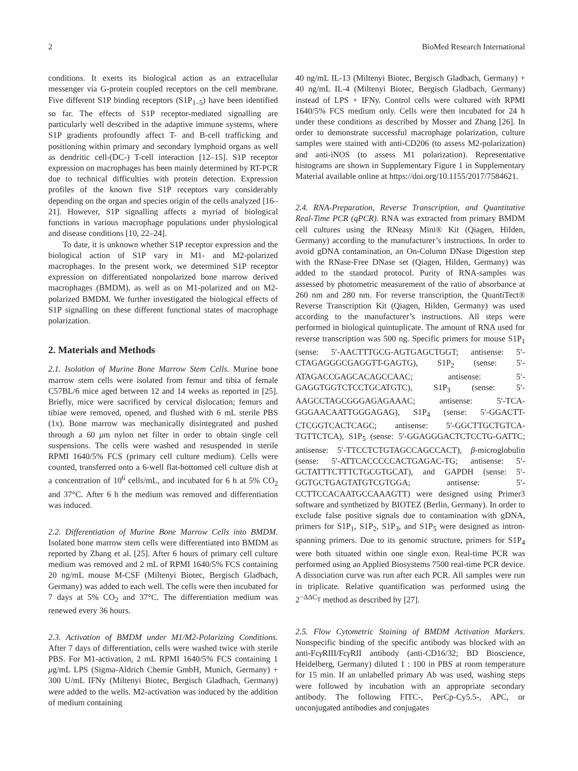2 BioMed Research International
conditions. It exerts its biological action as an extracellular messenger via G-protein coupled receptors on the cell membrane. Five different S1P binding receptors (S1P<sub>1–5</sub>) have been identified so far. The effects of S1P receptor-mediated signalling are particularly well described in the adaptive immune systems, where S1P gradients profoundly affect T- and B-cell trafficking and positioning within primary and secondary lymphoid organs as well as dendritic cell-(DC-) T-cell interaction [12–15]. S1P receptor expression on macrophages has been mainly determined by RT-PCR due to technical difficulties with protein detection. Expression profiles of the known five S1P receptors vary considerably depending on the organ and species origin of the cells analyzed [16–21]. However, S1P signalling affects a myriad of biological functions in various macrophage populations under physiological and disease conditions [10, 22–24].
To date, it is unknown whether S1P receptor expression and the biological action of S1P vary in M1- and M2-polarized macrophages. In the present work, we determined S1P receptor expression on differentiated nonpolarized bone marrow derived macrophages (BMDM), as well as on M1-polarized and on M2-polarized BMDM. We further investigated the biological effects of S1P signalling on these different functional states of macrophage polarization.
2. Materials and Methods
2.1. Isolation of Murine Bone Marrow Stem Cells. Murine bone marrow stem cells were isolated from femur and tibia of female C57BL/6 mice aged between 12 and 14 weeks as reported in [25]. Briefly, mice were sacrificed by cervical dislocation; femurs and tibiae were removed, opened, and flushed with 6 mL sterile PBS (1x). Bone marrow was mechanically disintegrated and pushed through a 60 μm nylon net filter in order to obtain single cell suspensions. The cells were washed and resuspended in sterile RPMI 1640/5% FCS (primary cell culture medium). Cells were counted, transferred onto a 6-well flat-bottomed cell culture dish at a concentration of 10<sup>6</sup> cells/mL, and incubated for 6 h at 5% CO<sub>2</sub> and 37°C. After 6 h the medium was removed and differentiation was induced.
2.2. Differentiation of Murine Bone Marrow Cells into BMDM. Isolated bone marrow stem cells were differentiated into BMDM as reported by Zhang et al. [25]. After 6 hours of primary cell culture medium was removed and 2 mL of RPMI 1640/5% FCS containing 20 ng/mL mouse M-CSF (Miltenyi Biotec, Bergisch Gladbach, Germany) was added to each well. The cells were then incubated for 7 days at 5% CO<sub>2</sub> and 37°C. The differentiation medium was renewed every 36 hours.
2.3. Activation of BMDM under M1/M2-Polarizing Conditions. After 7 days of differentiation, cells were washed twice with sterile PBS. For M1-activation, 2 mL RPMI 1640/5% FCS containing 1 μg/mL LPS (Sigma-Aldrich Chemie GmbH, Munich, Germany) + 300 U/mL IFNy (Miltenyi Biotec, Bergisch Gladbach, Germany) were added to the wells. M2-activation was induced by the addition of medium containing
40 ng/mL IL-13 (Miltenyi Biotec, Bergisch Gladbach, Germany) + 40 ng/mL IL-4 (Miltenyi Biotec, Bergisch Gladbach, Germany) instead of LPS + IFNy. Control cells were cultured with RPMI 1640/5% FCS medium only. Cells were then incubated for 24 h under these conditions as described by Mosser and Zhang [26]. In order to demonstrate successful macrophage polarization, culture samples were stained with anti-CD206 (to assess M2-polarization) and anti-iNOS (to assess M1 polarization). Representative histograms are shown in Supplementary Figure 1 in Supplementary Material available online at https://doi.org/10.1155/2017/7584621.
2.4. RNA-Preparation, Reverse Transcription, and Quantitative Real-Time PCR (qPCR). RNA was extracted from primary BMDM cell cultures using the RNeasy Mini® Kit (Qiagen, Hilden, Germany) according to the manufacturer’s instructions. In order to avoid gDNA contamination, an On-Column DNase Digestion step with the RNase-Free DNase set (Qiagen, Hilden, Germany) was added to the standard protocol. Purity of RNA-samples was assessed by photometric measurement of the ratio of absorbance at 260 nm and 280 nm. For reverse transcription, the QuantiTect® Reverse Transcription Kit (Qiagen, Hilden, Germany) was used according to the manufacturer’s instructions. All steps were performed in biological quintuplicate. The amount of RNA used for reverse transcription was 500 ng. Specific primers for mouse S1P<sub>1</sub> (sense: 5′-AACTTTGCG-AGTGAGCTGGT; antisense: 5′-CTAGAGGGCGAGGTT-GAGTG), S1P<sub>2</sub> (sense: 5′-ATAGACCGAGCACAGCCAAC; antisense: 5′-GAGGTGGTCTCCTGCATGTC), S1P<sub>3</sub> (sense: 5′-AAGCCTAGCGGGAGAGAAAC; antisense: 5′-TCA-GGGAACAATTGGGAGAG), S1P<sub>4</sub> (sense: 5′-GGACTT-CTCGGTCACTCAGC; antisense: 5′-GGCTTGCTGTCA-TGTTCTCA), S1P<sub>5</sub> (sense: 5′-GGAGGGACTCTCCTG-GATTC; antisense: 5′-TTCCTCTGTAGCCAGCCACT), β-microglobulin (sense: 5′-ATTCACCCCCACTGAGAC-TG; antisense: 5′-GCTATTTCTTTCTGCGTGCAT), and GAPDH (sense: 5′-GGTGCTGAGTATGTCGTGGA; antisense: 5′-CCTTCCACAATGCCAAAGTT) were designed using Primer3 software and synthetized by BIOTEZ (Berlin, Germany). In order to exclude false positive signals due to contamination with gDNA, primers for S1P<sub>1</sub>, S1P<sub>2</sub>, S1P<sub>3</sub>, and S1P<sub>5</sub> were designed as intron-spanning primers. Due to its genomic structure, primers for S1P<sub>4</sub> were both situated within one single exon. Real-time PCR was performed using an Applied Biosystems 7500 real-time PCR device. A dissociation curve was run after each PCR. All samples were run in triplicate. Relative quantification was performed using the 2<sup>−ΔΔC<sub>T</sub></sup> method as described by [27].
2.5. Flow Cytometric Staining of BMDM Activation Markers. Nonspecific binding of the specific antibody was blocked with an anti-Fcγ RIII/Fcγ RII antibody (anti-CD16/32; BD Bioscience, Heidelberg, Germany) diluted 1 : 100 in PBS at room temperature for 15 min. If an unlabelled primary Ab was used, washing steps were followed by incubation with an appropriate secondary antibody. The following FITC-, PerCp-Cy5.5-, APC, or unconjugated antibodies and conjugates